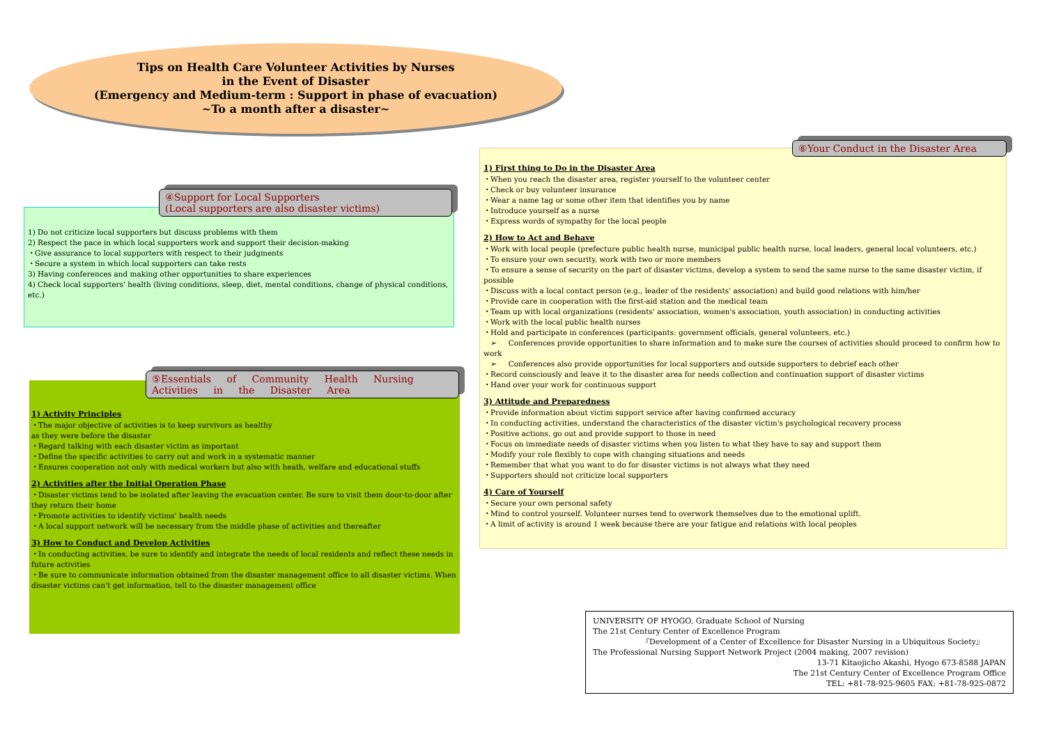Tips on Health Care Volunteer Activities by Nurses
in the Event of Disaster
(Emergency and Medium-term : Support in phase of evacuation)
~To a month after a disaster~
1) Do not criticize local supporters but discuss problems with them
2) Respect the pace in which local supporters work and support their decision-making
・Give assurance to local supporters with respect to their judgments
・Secure a system in which local supporters can take rests
3) Having conferences and making other opportunities to share experiences
4) Check local supporters' health (living conditions, sleep, diet, mental conditions, change of physical conditions, etc.)
④Support for Local Supporters
(Local supporters are also disaster victims)
1) Activity Principles
・The major objective of activities is to keep survivors as healthy
as they were before the disaster
・Regard talking with each disaster victim as important
・Define the specific activities to carry out and work in a systematic manner
・Ensures cooperation not only with medical workers but also with heath, welfare and educational stuffs
2) Activities after the Initial Operation Phase
・Disaster victims tend to be isolated after leaving the evacuation center. Be sure to visit them door-to-door after they return their home
・Promote activities to identify victims' health needs
・A local support network will be necessary from the middle phase of activities and thereafter
3) How to Conduct and Develop Activities
・In conducting activities, be sure to identify and integrate the needs of local residents and reflect these needs in future activities
・Be sure to communicate information obtained from the disaster management office to all disaster victims. When disaster victims can't get information, tell to the disaster management office
⑤Essentials of Community Health Nursing Activities in the Disaster Area
1) First thing to Do in the Disaster Area
・When you reach the disaster area, register yourself to the volunteer center
・Check or buy volunteer insurance
・Wear a name tag or some other item that identifies you by name
・Introduce yourself as a nurse
・Express words of sympathy for the local people
2) How to Act and Behave
・Work with local people (prefecture public health nurse, municipal public health nurse, local leaders, general local volunteers, etc.)
・To ensure your own security, work with two or more members
・To ensure a sense of security on the part of disaster victims, develop a system to send the same nurse to the same disaster victim, if possible
・Discuss with a local contact person (e.g., leader of the residents' association) and build good relations with him/her
・Provide care in cooperation with the first-aid station and the medical team
・Team up with local organizations (residents' association, women's association, youth association) in conducting activities
・Work with the local public health nurses
・Hold and participate in conferences (participants: government officials, general volunteers, etc.)
➢ Conferences provide opportunities to share information and to make sure the courses of activities should proceed to confirm how to work
➢ Conferences also provide opportunities for local supporters and outside supporters to debrief each other
・Record consciously and leave it to the disaster area for needs collection and continuation support of disaster victims
・Hand over your work for continuous support
3) Attitude and Preparedness
・Provide information about victim support service after having confirmed accuracy
・In conducting activities, understand the characteristics of the disaster victim's psychological recovery process
・Positive actions, go out and provide support to those in need
・Focus on immediate needs of disaster victims when you listen to what they have to say and support them
・Modify your role flexibly to cope with changing situations and needs
・Remember that what you want to do for disaster victims is not always what they need
・Supporters should not criticize local supporters
4) Care of Yourself
・Secure your own personal safety
・Mind to control yourself. Volunteer nurses tend to overwork themselves due to the emotional uplift.
・A limit of activity is around 1 week because there are your fatigue and relations with local peoples
⑥Your Conduct in the Disaster Area
UNIVERSITY OF HYOGO, Graduate School of Nursing
The 21st Century Center of Excellence Program
『Development of a Center of Excellence for Disaster Nursing in a Ubiquitous Society』
The Professional Nursing Support Network Project (2004 making, 2007 revision)
13-71 Kitaojicho Akashi, Hyogo 673-8588 JAPAN
The 21st Century Center of Excellence Program Office
TEL: +81-78-925-9605 FAX: +81-78-925-0872